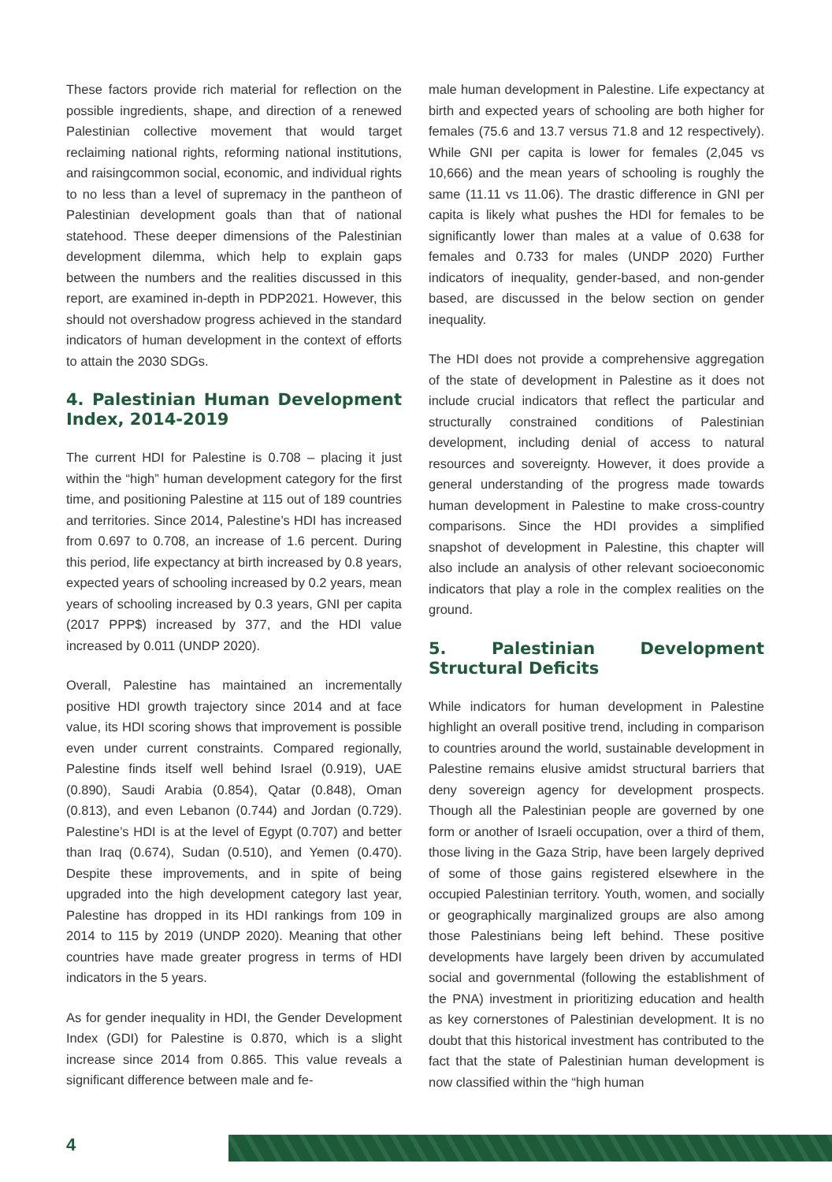These factors provide rich material for reflection on the possible ingredients, shape, and direction of a renewed Palestinian collective movement that would target reclaiming national rights, reforming national institutions, and raisingcommon social, economic, and individual rights to no less than a level of supremacy in the pantheon of Palestinian development goals than that of national statehood. These deeper dimensions of the Palestinian development dilemma, which help to explain gaps between the numbers and the realities discussed in this report, are examined in-depth in PDP2021. However, this should not overshadow progress achieved in the standard indicators of human development in the context of efforts to attain the 2030 SDGs.
4. Palestinian Human Development Index, 2014-2019
The current HDI for Palestine is 0.708 – placing it just within the “high” human development category for the first time, and positioning Palestine at 115 out of 189 countries and territories. Since 2014, Palestine’s HDI has increased from 0.697 to 0.708, an increase of 1.6 percent. During this period, life expectancy at birth increased by 0.8 years, expected years of schooling increased by 0.2 years, mean years of schooling increased by 0.3 years, GNI per capita (2017 PPP$) increased by 377, and the HDI value increased by 0.011 (UNDP 2020).
Overall, Palestine has maintained an incrementally positive HDI growth trajectory since 2014 and at face value, its HDI scoring shows that improvement is possible even under current constraints. Compared regionally, Palestine finds itself well behind Israel (0.919), UAE (0.890), Saudi Arabia (0.854), Qatar (0.848), Oman (0.813), and even Lebanon (0.744) and Jordan (0.729). Palestine’s HDI is at the level of Egypt (0.707) and better than Iraq (0.674), Sudan (0.510), and Yemen (0.470). Despite these improvements, and in spite of being upgraded into the high development category last year, Palestine has dropped in its HDI rankings from 109 in 2014 to 115 by 2019 (UNDP 2020). Meaning that other countries have made greater progress in terms of HDI indicators in the 5 years.
As for gender inequality in HDI, the Gender Development Index (GDI) for Palestine is 0.870, which is a slight increase since 2014 from 0.865. This value reveals a significant difference between male and fe-
male human development in Palestine. Life expectancy at birth and expected years of schooling are both higher for females (75.6 and 13.7 versus 71.8 and 12 respectively). While GNI per capita is lower for females (2,045 vs 10,666) and the mean years of schooling is roughly the same (11.11 vs 11.06). The drastic difference in GNI per capita is likely what pushes the HDI for females to be significantly lower than males at a value of 0.638 for females and 0.733 for males (UNDP 2020) Further indicators of inequality, gender-based, and non-gender based, are discussed in the below section on gender inequality.
The HDI does not provide a comprehensive aggregation of the state of development in Palestine as it does not include crucial indicators that reflect the particular and structurally constrained conditions of Palestinian development, including denial of access to natural resources and sovereignty. However, it does provide a general understanding of the progress made towards human development in Palestine to make cross-country comparisons. Since the HDI provides a simplified snapshot of development in Palestine, this chapter will also include an analysis of other relevant socioeconomic indicators that play a role in the complex realities on the ground.
5. Palestinian Development Structural Deficits
While indicators for human development in Palestine highlight an overall positive trend, including in comparison to countries around the world, sustainable development in Palestine remains elusive amidst structural barriers that deny sovereign agency for development prospects. Though all the Palestinian people are governed by one form or another of Israeli occupation, over a third of them, those living in the Gaza Strip, have been largely deprived of some of those gains registered elsewhere in the occupied Palestinian territory. Youth, women, and socially or geographically marginalized groups are also among those Palestinians being left behind. These positive developments have largely been driven by accumulated social and governmental (following the establishment of the PNA) investment in prioritizing education and health as key cornerstones of Palestinian development. It is no doubt that this historical investment has contributed to the fact that the state of Palestinian human development is now classified within the “high human
4